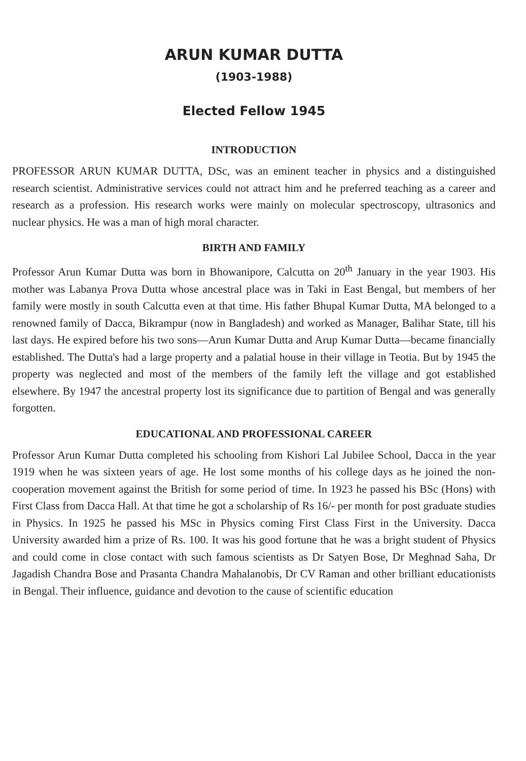ARUN KUMAR DUTTA
(1903-1988)
Elected Fellow 1945
INTRODUCTION
PROFESSOR ARUN KUMAR DUTTA, DSc, was an eminent teacher in physics and a distinguished research scientist. Administrative services could not attract him and he preferred teaching as a career and research as a profession. His research works were mainly on molecular spectroscopy, ultrasonics and nuclear physics. He was a man of high moral character.
BIRTH AND FAMILY
Professor Arun Kumar Dutta was born in Bhowanipore, Calcutta on 20<sup>th</sup> January in the year 1903. His mother was Labanya Prova Dutta whose ancestral place was in Taki in East Bengal, but members of her family were mostly in south Calcutta even at that time. His father Bhupal Kumar Dutta, MA belonged to a renowned family of Dacca, Bikrampur (now in Bangladesh) and worked as Manager, Balihar State, till his last days. He expired before his two sons—Arun Kumar Dutta and Arup Kumar Dutta—became financially established. The Dutta's had a large property and a palatial house in their village in Teotia. But by 1945 the property was neglected and most of the members of the family left the village and got established elsewhere. By 1947 the ancestral property lost its significance due to partition of Bengal and was generally forgotten.
EDUCATIONAL AND PROFESSIONAL CAREER
Professor Arun Kumar Dutta completed his schooling from Kishori Lal Jubilee School, Dacca in the year 1919 when he was sixteen years of age. He lost some months of his college days as he joined the non-cooperation movement against the British for some period of time. In 1923 he passed his BSc (Hons) with First Class from Dacca Hall. At that time he got a scholarship of Rs 16/- per month for post graduate studies in Physics. In 1925 he passed his MSc in Physics coming First Class First in the University. Dacca University awarded him a prize of Rs. 100. It was his good fortune that he was a bright student of Physics and could come in close contact with such famous scientists as Dr Satyen Bose, Dr Meghnad Saha, Dr Jagadish Chandra Bose and Prasanta Chandra Mahalanobis, Dr CV Raman and other brilliant educationists in Bengal. Their influence, guidance and devotion to the cause of scientific education